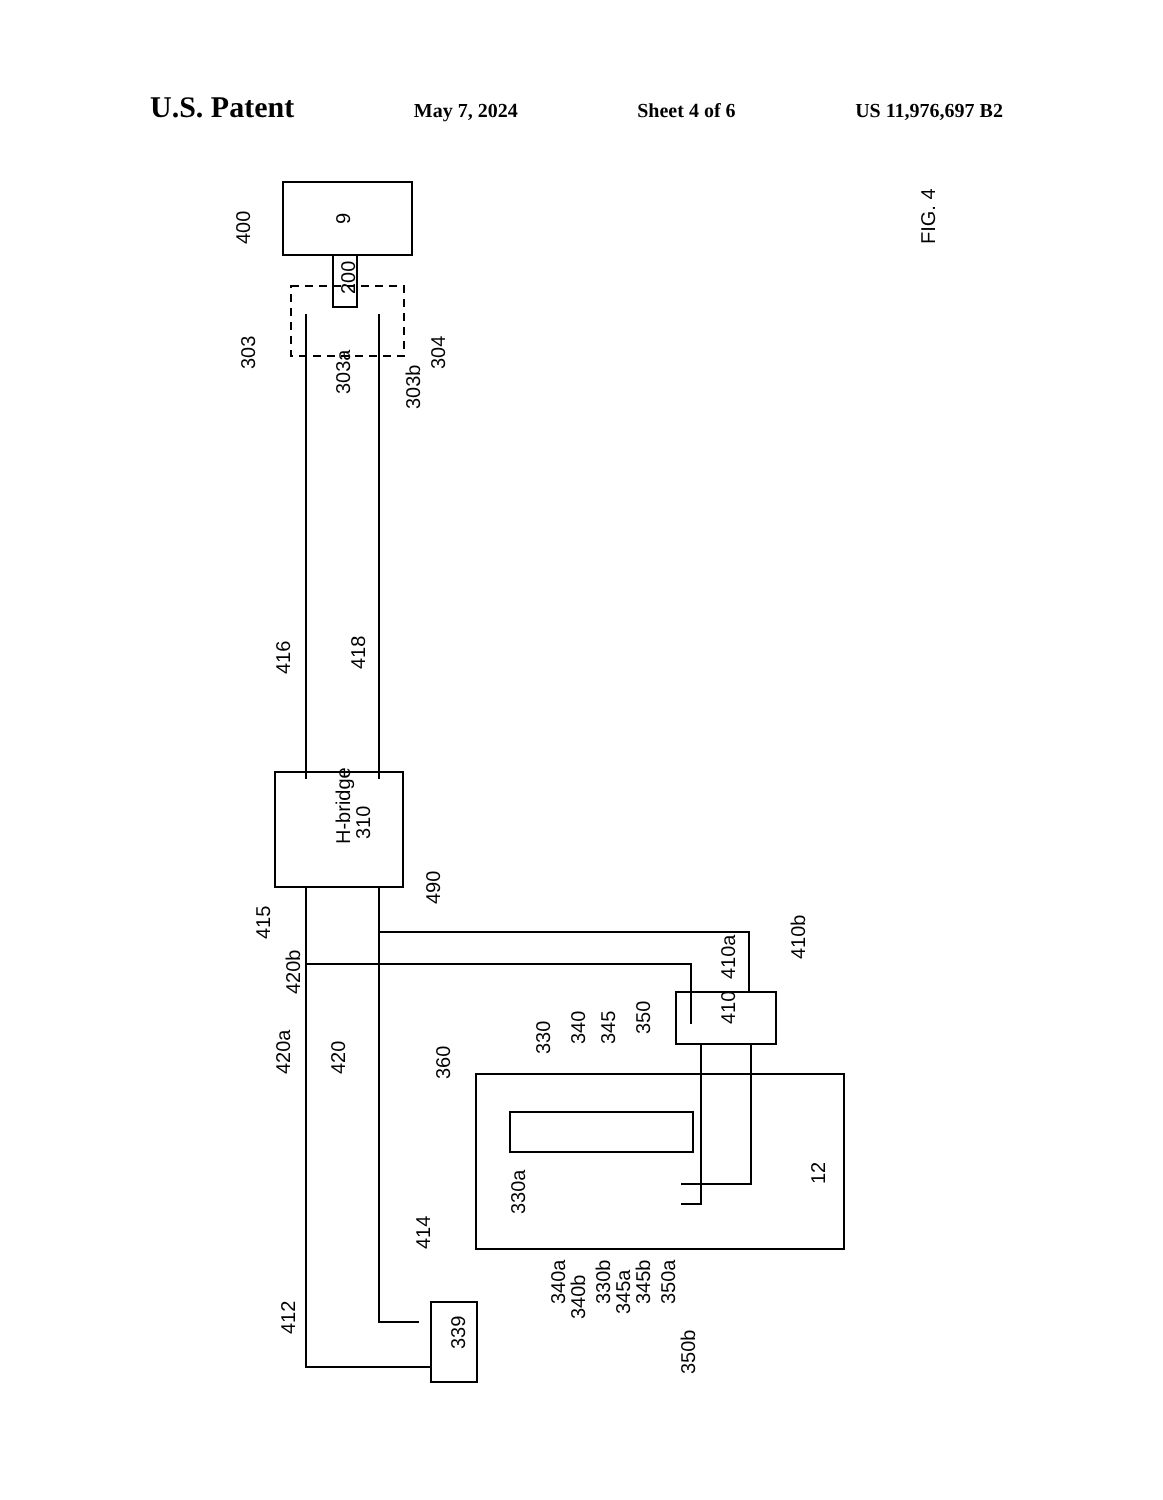U.S. Patent May 7, 2024 Sheet 4 of 6 US 11,976,697 B2
9
200
H-bridge
310
410
12
339
FIG. 4
400
303
303a
303b
304
416
418
415
490
420b
420a
420
410a
410b
360
330
340
345
350
330a
414
412
340a
340b
330b
345a
345b
350a
350b